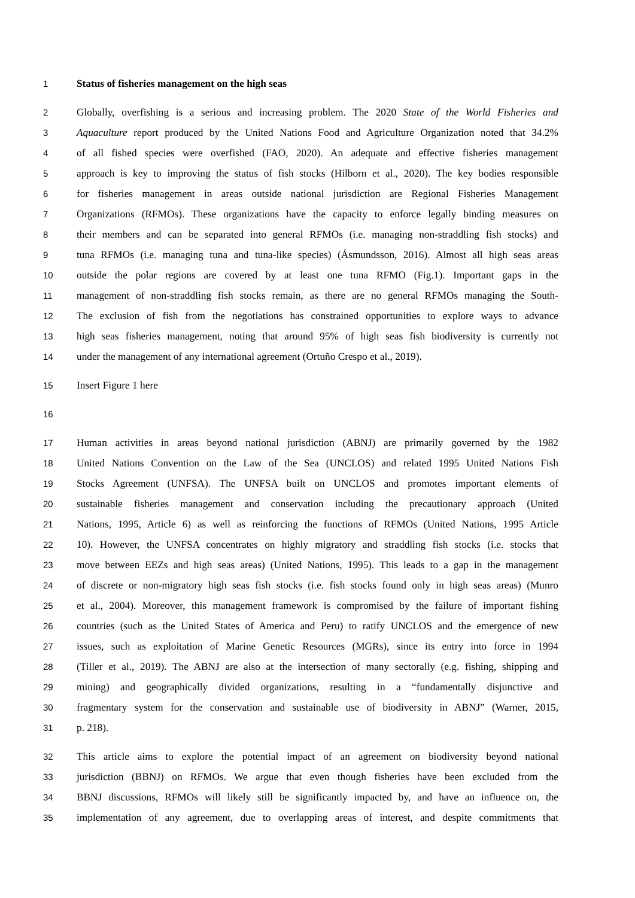1 Status of fisheries management on the high seas
2 Globally, overfishing is a serious and increasing problem. The 2020 State of the World Fisheries and
3 Aquaculture report produced by the United Nations Food and Agriculture Organization noted that 34.2%
4 of all fished species were overfished (FAO, 2020). An adequate and effective fisheries management
5 approach is key to improving the status of fish stocks (Hilborn et al., 2020). The key bodies responsible
6 for fisheries management in areas outside national jurisdiction are Regional Fisheries Management
7 Organizations (RFMOs). These organizations have the capacity to enforce legally binding measures on
8 their members and can be separated into general RFMOs (i.e. managing non-straddling fish stocks) and
9 tuna RFMOs (i.e. managing tuna and tuna-like species) (Ásmundsson, 2016). Almost all high seas areas
10 outside the polar regions are covered by at least one tuna RFMO (Fig.1). Important gaps in the
11 management of non-straddling fish stocks remain, as there are no general RFMOs managing the South-
12 The exclusion of fish from the negotiations has constrained opportunities to explore ways to advance
13 high seas fisheries management, noting that around 95% of high seas fish biodiversity is currently not
14 under the management of any international agreement (Ortuño Crespo et al., 2019).
15 Insert Figure 1 here
16
17 Human activities in areas beyond national jurisdiction (ABNJ) are primarily governed by the 1982
18 United Nations Convention on the Law of the Sea (UNCLOS) and related 1995 United Nations Fish
19 Stocks Agreement (UNFSA). The UNFSA built on UNCLOS and promotes important elements of
20 sustainable fisheries management and conservation including the precautionary approach (United
21 Nations, 1995, Article 6) as well as reinforcing the functions of RFMOs (United Nations, 1995 Article
22 10). However, the UNFSA concentrates on highly migratory and straddling fish stocks (i.e. stocks that
23 move between EEZs and high seas areas) (United Nations, 1995). This leads to a gap in the management
24 of discrete or non-migratory high seas fish stocks (i.e. fish stocks found only in high seas areas) (Munro
25 et al., 2004). Moreover, this management framework is compromised by the failure of important fishing
26 countries (such as the United States of America and Peru) to ratify UNCLOS and the emergence of new
27 issues, such as exploitation of Marine Genetic Resources (MGRs), since its entry into force in 1994
28 (Tiller et al., 2019). The ABNJ are also at the intersection of many sectorally (e.g. fishing, shipping and
29 mining) and geographically divided organizations, resulting in a “fundamentally disjunctive and
30 fragmentary system for the conservation and sustainable use of biodiversity in ABNJ” (Warner, 2015,
31 p. 218).
32 This article aims to explore the potential impact of an agreement on biodiversity beyond national
33 jurisdiction (BBNJ) on RFMOs. We argue that even though fisheries have been excluded from the
34 BBNJ discussions, RFMOs will likely still be significantly impacted by, and have an influence on, the
35 implementation of any agreement, due to overlapping areas of interest, and despite commitments that